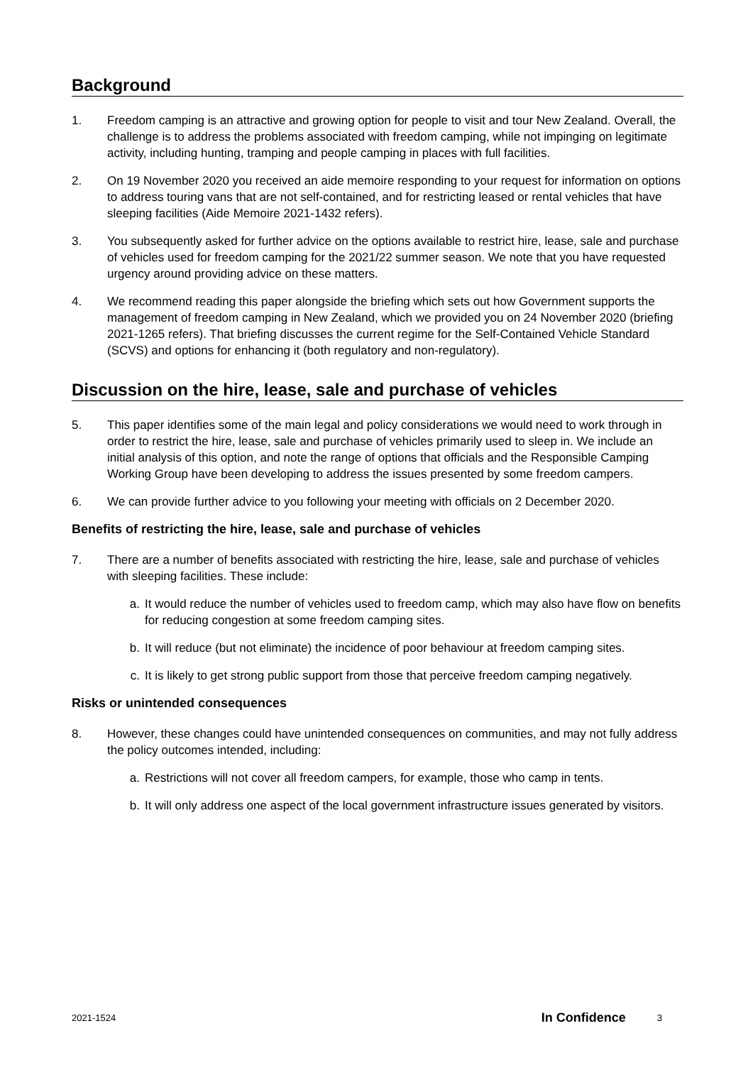Background
1. Freedom camping is an attractive and growing option for people to visit and tour New Zealand. Overall, the challenge is to address the problems associated with freedom camping, while not impinging on legitimate activity, including hunting, tramping and people camping in places with full facilities.
2. On 19 November 2020 you received an aide memoire responding to your request for information on options to address touring vans that are not self-contained, and for restricting leased or rental vehicles that have sleeping facilities (Aide Memoire 2021-1432 refers).
3. You subsequently asked for further advice on the options available to restrict hire, lease, sale and purchase of vehicles used for freedom camping for the 2021/22 summer season. We note that you have requested urgency around providing advice on these matters.
4. We recommend reading this paper alongside the briefing which sets out how Government supports the management of freedom camping in New Zealand, which we provided you on 24 November 2020 (briefing 2021-1265 refers). That briefing discusses the current regime for the Self-Contained Vehicle Standard (SCVS) and options for enhancing it (both regulatory and non-regulatory).
Discussion on the hire, lease, sale and purchase of vehicles
5. This paper identifies some of the main legal and policy considerations we would need to work through in order to restrict the hire, lease, sale and purchase of vehicles primarily used to sleep in. We include an initial analysis of this option, and note the range of options that officials and the Responsible Camping Working Group have been developing to address the issues presented by some freedom campers.
6. We can provide further advice to you following your meeting with officials on 2 December 2020.
Benefits of restricting the hire, lease, sale and purchase of vehicles
7. There are a number of benefits associated with restricting the hire, lease, sale and purchase of vehicles with sleeping facilities. These include:
a. It would reduce the number of vehicles used to freedom camp, which may also have flow on benefits for reducing congestion at some freedom camping sites.
b. It will reduce (but not eliminate) the incidence of poor behaviour at freedom camping sites.
c. It is likely to get strong public support from those that perceive freedom camping negatively.
Risks or unintended consequences
8. However, these changes could have unintended consequences on communities, and may not fully address the policy outcomes intended, including:
a. Restrictions will not cover all freedom campers, for example, those who camp in tents.
b. It will only address one aspect of the local government infrastructure issues generated by visitors.
2021-1524 In Confidence 3